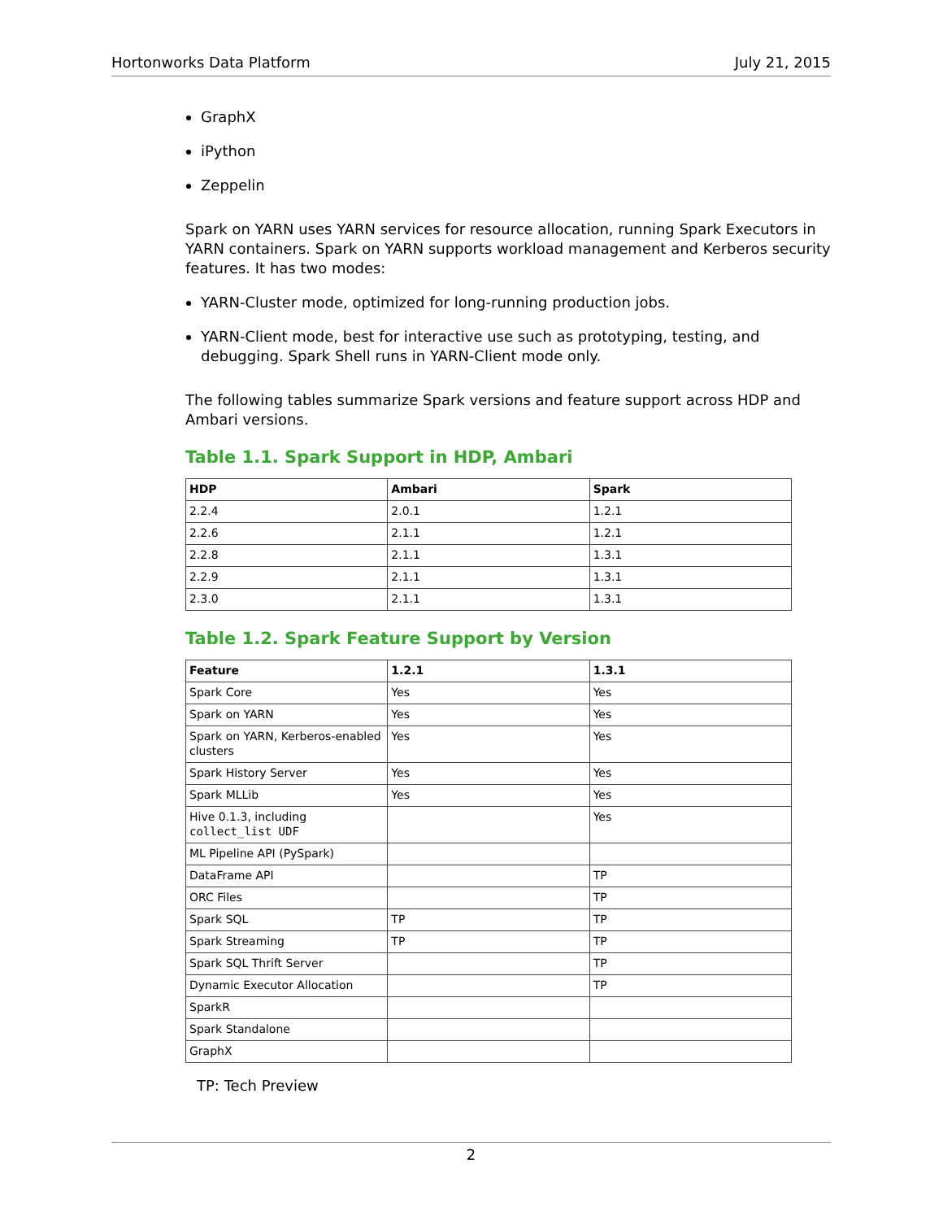Hortonworks Data Platform July 21, 2015
GraphX
iPython
Zeppelin
Spark on YARN uses YARN services for resource allocation, running Spark Executors in YARN containers. Spark on YARN supports workload management and Kerberos security features. It has two modes:
YARN-Cluster mode, optimized for long-running production jobs.
YARN-Client mode, best for interactive use such as prototyping, testing, and debugging. Spark Shell runs in YARN-Client mode only.
The following tables summarize Spark versions and feature support across HDP and Ambari versions.
Table 1.1. Spark Support in HDP, Ambari
| HDP | Ambari | Spark |
| --- | --- | --- |
| 2.2.4 | 2.0.1 | 1.2.1 |
| 2.2.6 | 2.1.1 | 1.2.1 |
| 2.2.8 | 2.1.1 | 1.3.1 |
| 2.2.9 | 2.1.1 | 1.3.1 |
| 2.3.0 | 2.1.1 | 1.3.1 |
Table 1.2. Spark Feature Support by Version
| Feature | 1.2.1 | 1.3.1 |
| --- | --- | --- |
| Spark Core | Yes | Yes |
| Spark on YARN | Yes | Yes |
| Spark on YARN, Kerberos-enabled clusters | Yes | Yes |
| Spark History Server | Yes | Yes |
| Spark MLLib | Yes | Yes |
| Hive 0.1.3, including collect_list UDF | | Yes |
| ML Pipeline API (PySpark) | | |
| DataFrame API | | TP |
| ORC Files | | TP |
| Spark SQL | TP | TP |
| Spark Streaming | TP | TP |
| Spark SQL Thrift Server | | TP |
| Dynamic Executor Allocation | | TP |
| SparkR | | |
| Spark Standalone | | |
| GraphX | | |
TP: Tech Preview
2